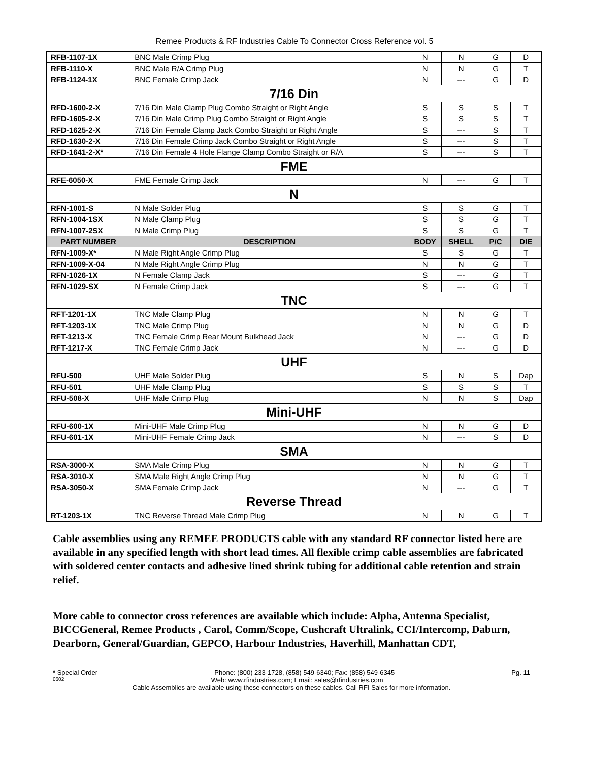Remee Products & RF Industries Cable To Connector Cross Reference vol. 5
| RFB-1107-1X | BNC Male Crimp Plug | N | N | G | D |
| RFB-1110-X | BNC Male R/A Crimp Plug | N | N | G | T |
| RFB-1124-1X | BNC Female Crimp Jack | N | --- | G | D |
| 7/16 Din | | | | | |
| RFD-1600-2-X | 7/16 Din Male Clamp Plug Combo Straight or Right Angle | S | S | S | T |
| RFD-1605-2-X | 7/16 Din Male Crimp Plug Combo Straight or Right Angle | S | S | S | T |
| RFD-1625-2-X | 7/16 Din Female Clamp Jack Combo Straight or Right Angle | S | --- | S | T |
| RFD-1630-2-X | 7/16 Din Female Crimp Jack Combo Straight or Right Angle | S | --- | S | T |
| RFD-1641-2-X* | 7/16 Din Female 4 Hole Flange Clamp Combo Straight or R/A | S | --- | S | T |
| FME | | | | | |
| RFE-6050-X | FME Female Crimp Jack | N | --- | G | T |
| N | | | | | |
| RFN-1001-S | N Male Solder Plug | S | S | G | T |
| RFN-1004-1SX | N Male Clamp Plug | S | S | G | T |
| RFN-1007-2SX | N Male Crimp Plug | S | S | G | T |
| PART NUMBER | DESCRIPTION | BODY | SHELL | P/C | DIE |
| RFN-1009-X* | N Male Right Angle Crimp Plug | S | S | G | T |
| RFN-1009-X-04 | N Male Right Angle Crimp Plug | N | N | G | T |
| RFN-1026-1X | N Female Clamp Jack | S | --- | G | T |
| RFN-1029-SX | N Female Crimp Jack | S | --- | G | T |
| TNC | | | | | |
| RFT-1201-1X | TNC Male Clamp Plug | N | N | G | T |
| RFT-1203-1X | TNC Male Crimp Plug | N | N | G | D |
| RFT-1213-X | TNC Female Crimp Rear Mount Bulkhead Jack | N | --- | G | D |
| RFT-1217-X | TNC Female Crimp Jack | N | --- | G | D |
| UHF | | | | | |
| RFU-500 | UHF Male Solder Plug | S | N | S | Dap |
| RFU-501 | UHF Male Clamp Plug | S | S | S | T |
| RFU-508-X | UHF Male Crimp Plug | N | N | S | Dap |
| Mini-UHF | | | | | |
| RFU-600-1X | Mini-UHF Male Crimp Plug | N | N | G | D |
| RFU-601-1X | Mini-UHF Female Crimp Jack | N | --- | S | D |
| SMA | | | | | |
| RSA-3000-X | SMA Male Crimp Plug | N | N | G | T |
| RSA-3010-X | SMA Male Right Angle Crimp Plug | N | N | G | T |
| RSA-3050-X | SMA Female Crimp Jack | N | --- | G | T |
| Reverse Thread | | | | | |
| RT-1203-1X | TNC Reverse Thread Male Crimp Plug | N | N | G | T |
Cable assemblies using any REMEE PRODUCTS cable with any standard RF connector listed here are available in any specified length with short lead times. All flexible crimp cable assemblies are fabricated with soldered center contacts and adhesive lined shrink tubing for additional cable retention and strain relief.
More cable to connector cross references are available which include: Alpha, Antenna Specialist, BICCGeneral, Remee Products , Carol, Comm/Scope, Cushcraft Ultralink, CCI/Intercomp, Daburn, Dearborn, General/Guardian, GEPCO, Harbour Industries, Haverhill, Manhattan CDT,
* Special Order Phone: (800) 233-1728, (858) 549-6340; Fax: (858) 549-6345 Pg. 11
0602 Web: www.rfindustries.com; Email: sales@rfindustries.com
Cable Assemblies are available using these connectors on these cables. Call RFI Sales for more information.